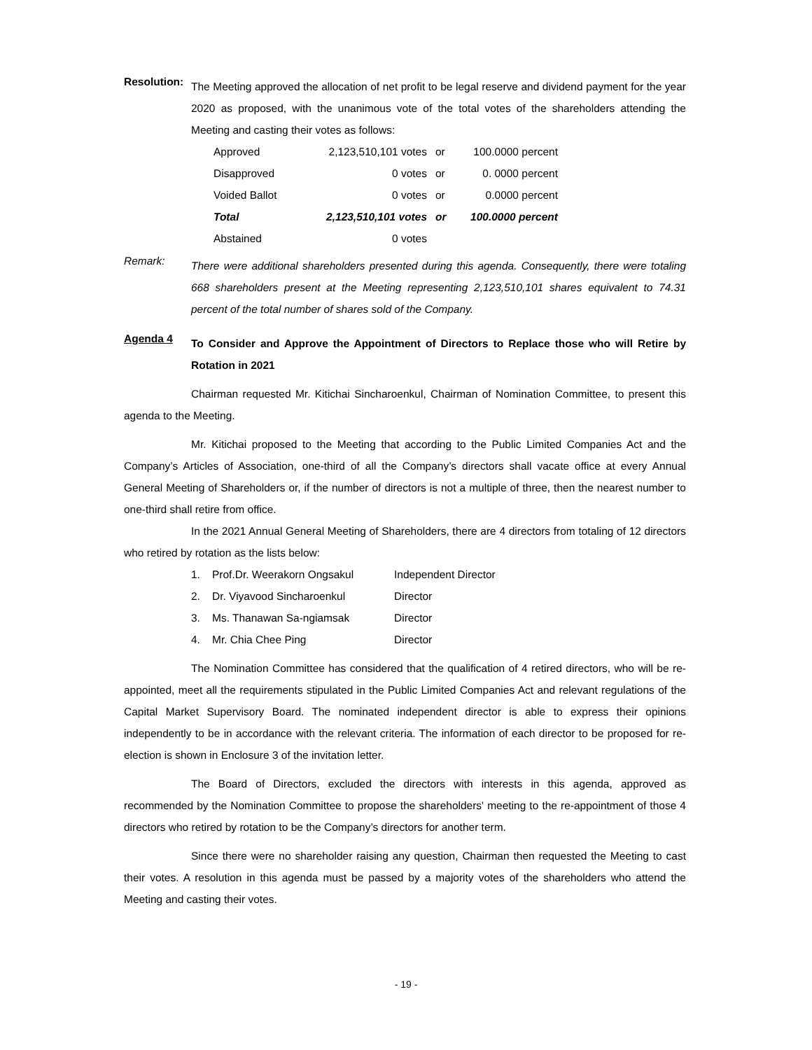Resolution:
The Meeting approved the allocation of net profit to be legal reserve and dividend payment for the year 2020 as proposed, with the unanimous vote of the total votes of the shareholders attending the Meeting and casting their votes as follows:
| Approved | 2,123,510,101 votes | or | 100.0000 percent |
| Disapproved | 0 votes | or | 0. 0000 percent |
| Voided Ballot | 0 votes | or | 0.0000 percent |
| Total | 2,123,510,101 votes | or | 100.0000 percent |
| Abstained | 0 votes | | |
Remark:
There were additional shareholders presented during this agenda. Consequently, there were totaling 668 shareholders present at the Meeting representing 2,123,510,101 shares equivalent to 74.31 percent of the total number of shares sold of the Company.
Agenda 4
To Consider and Approve the Appointment of Directors to Replace those who will Retire by Rotation in 2021
Chairman requested Mr. Kitichai Sincharoenkul, Chairman of Nomination Committee, to present this agenda to the Meeting.
Mr. Kitichai proposed to the Meeting that according to the Public Limited Companies Act and the Company’s Articles of Association, one-third of all the Company’s directors shall vacate office at every Annual General Meeting of Shareholders or, if the number of directors is not a multiple of three, then the nearest number to one-third shall retire from office.
In the 2021 Annual General Meeting of Shareholders, there are 4 directors from totaling of 12 directors who retired by rotation as the lists below:
| 1. | Prof.Dr. Weerakorn Ongsakul | Independent Director |
| 2. | Dr. Viyavood Sincharoenkul | Director |
| 3. | Ms. Thanawan Sa-ngiamsak | Director |
| 4. | Mr. Chia Chee Ping | Director |
The Nomination Committee has considered that the qualification of 4 retired directors, who will be re-appointed, meet all the requirements stipulated in the Public Limited Companies Act and relevant regulations of the Capital Market Supervisory Board. The nominated independent director is able to express their opinions independently to be in accordance with the relevant criteria. The information of each director to be proposed for re-election is shown in Enclosure 3 of the invitation letter.
The Board of Directors, excluded the directors with interests in this agenda, approved as recommended by the Nomination Committee to propose the shareholders' meeting to the re-appointment of those 4 directors who retired by rotation to be the Company’s directors for another term.
Since there were no shareholder raising any question, Chairman then requested the Meeting to cast their votes. A resolution in this agenda must be passed by a majority votes of the shareholders who attend the Meeting and casting their votes.
- 19 -